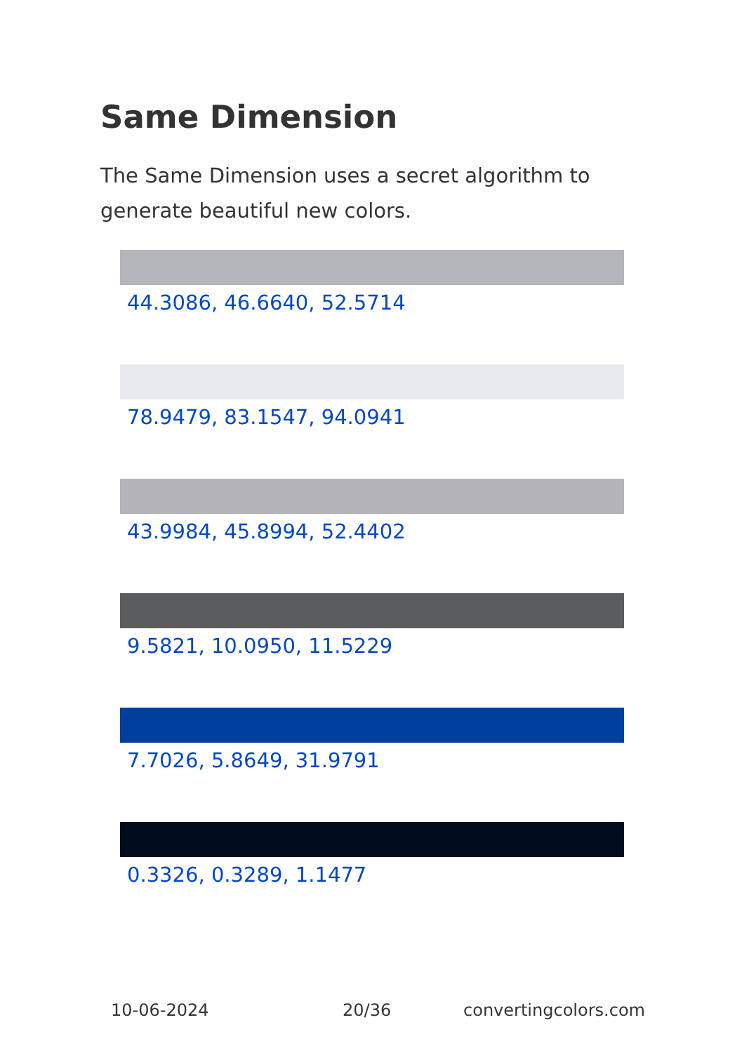Same Dimension
The Same Dimension uses a secret algorithm to generate beautiful new colors.
44.3086, 46.6640, 52.5714
78.9479, 83.1547, 94.0941
43.9984, 45.8994, 52.4402
9.5821, 10.0950, 11.5229
7.7026, 5.8649, 31.9791
0.3326, 0.3289, 1.1477
10-06-2024 20/36 convertingcolors.com